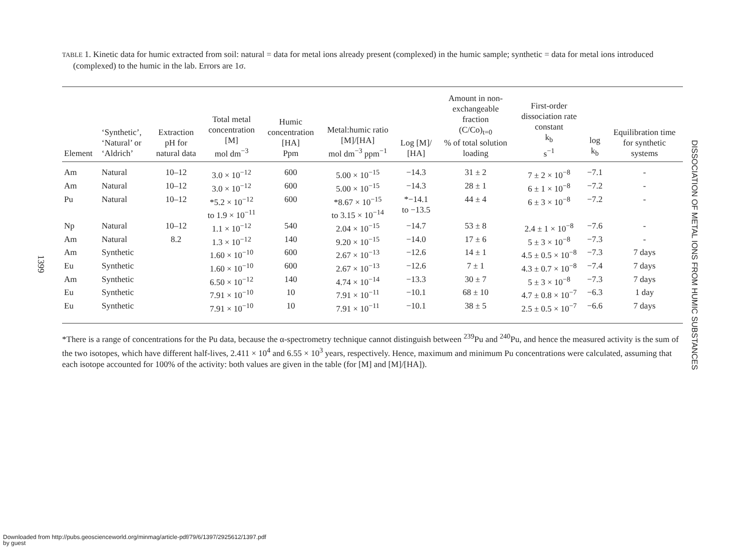1399
TABLE 1. Kinetic data for humic extracted from soil: natural = data for metal ions already present (complexed) in the humic sample; synthetic = data for metal ions introduced (complexed) to the humic in the lab. Errors are 1σ.
| Element | ‘Synthetic’, ‘Natural’ or ‘Aldrich’ | Extraction pH for natural data | Total metal concentration [M] mol dm<sup>−3</sup> | Humic concentration [HA] Ppm | Metal:humic ratio [M]/[HA] mol dm<sup>−3</sup> ppm<sup>−1</sup> | Log [M]/ [HA] | Amount in non- exchangeable fraction (C/Co)<sub>t=0</sub> % of total solution loading | First-order dissociation rate constant k<sub>b</sub> s<sup>−1</sup> | log k<sub>b</sub> | Equilibration time for synthetic systems |
| --- | --- | --- | --- | --- | --- | --- | --- | --- | --- | --- |
| Am | Natural | 10–12 | 3.0 × 10<sup>−12</sup> | 600 | 5.00 × 10<sup>−15</sup> | −14.3 | 31 ± 2 | 7 ± 2 × 10<sup>−8</sup> | −7.1 | - |
| Am | Natural | 10–12 | 3.0 × 10<sup>−12</sup> | 600 | 5.00 × 10<sup>−15</sup> | −14.3 | 28 ± 1 | 6 ± 1 × 10<sup>−8</sup> | −7.2 | - |
| Pu | Natural | 10–12 | *5.2 × 10<sup>−12</sup> to 1.9 × 10<sup>−11</sup> | 600 | *8.67 × 10<sup>−15</sup> to 3.15 × 10<sup>−14</sup> | *−14.1 to −13.5 | 44 ± 4 | 6 ± 3 × 10<sup>−8</sup> | −7.2 | - |
| Np | Natural | 10–12 | 1.1 × 10<sup>−12</sup> | 540 | 2.04 × 10<sup>−15</sup> | −14.7 | 53 ± 8 | 2.4 ± 1 × 10<sup>−8</sup> | −7.6 | - |
| Am | Natural | 8.2 | 1.3 × 10<sup>−12</sup> | 140 | 9.20 × 10<sup>−15</sup> | −14.0 | 17 ± 6 | 5 ± 3 × 10<sup>−8</sup> | −7.3 | - |
| Am | Synthetic | | 1.60 × 10<sup>−10</sup> | 600 | 2.67 × 10<sup>−13</sup> | −12.6 | 14 ± 1 | 4.5 ± 0.5 × 10<sup>−8</sup> | −7.3 | 7 days |
| Eu | Synthetic | | 1.60 × 10<sup>−10</sup> | 600 | 2.67 × 10<sup>−13</sup> | −12.6 | 7 ± 1 | 4.3 ± 0.7 × 10<sup>−8</sup> | −7.4 | 7 days |
| Am | Synthetic | | 6.50 × 10<sup>−12</sup> | 140 | 4.74 × 10<sup>−14</sup> | −13.3 | 30 ± 7 | 5 ± 3 × 10<sup>−8</sup> | −7.3 | 7 days |
| Eu | Synthetic | | 7.91 × 10<sup>−10</sup> | 10 | 7.91 × 10<sup>−11</sup> | −10.1 | 68 ± 10 | 4.7 ± 0.8 × 10<sup>−7</sup> | −6.3 | 1 day |
| Eu | Synthetic | | 7.91 × 10<sup>−10</sup> | 10 | 7.91 × 10<sup>−11</sup> | −10.1 | 38 ± 5 | 2.5 ± 0.5 × 10<sup>−7</sup> | −6.6 | 7 days |
*There is a range of concentrations for the Pu data, because the α-spectrometry technique cannot distinguish between <sup>239</sup>Pu and <sup>240</sup>Pu, and hence the measured activity is the sum of the two isotopes, which have different half-lives, 2.411 × 10<sup>4</sup> and 6.55 × 10<sup>3</sup> years, respectively. Hence, maximum and minimum Pu concentrations were calculated, assuming that each isotope accounted for 100% of the activity: both values are given in the table (for [M] and [M]/[HA]).
DISSOCIATION OF METAL IONS FROM HUMIC SUBSTANCES
Downloaded from http://pubs.geoscienceworld.org/minmag/article-pdf/79/6/1397/2925612/1397.pdf
by guest